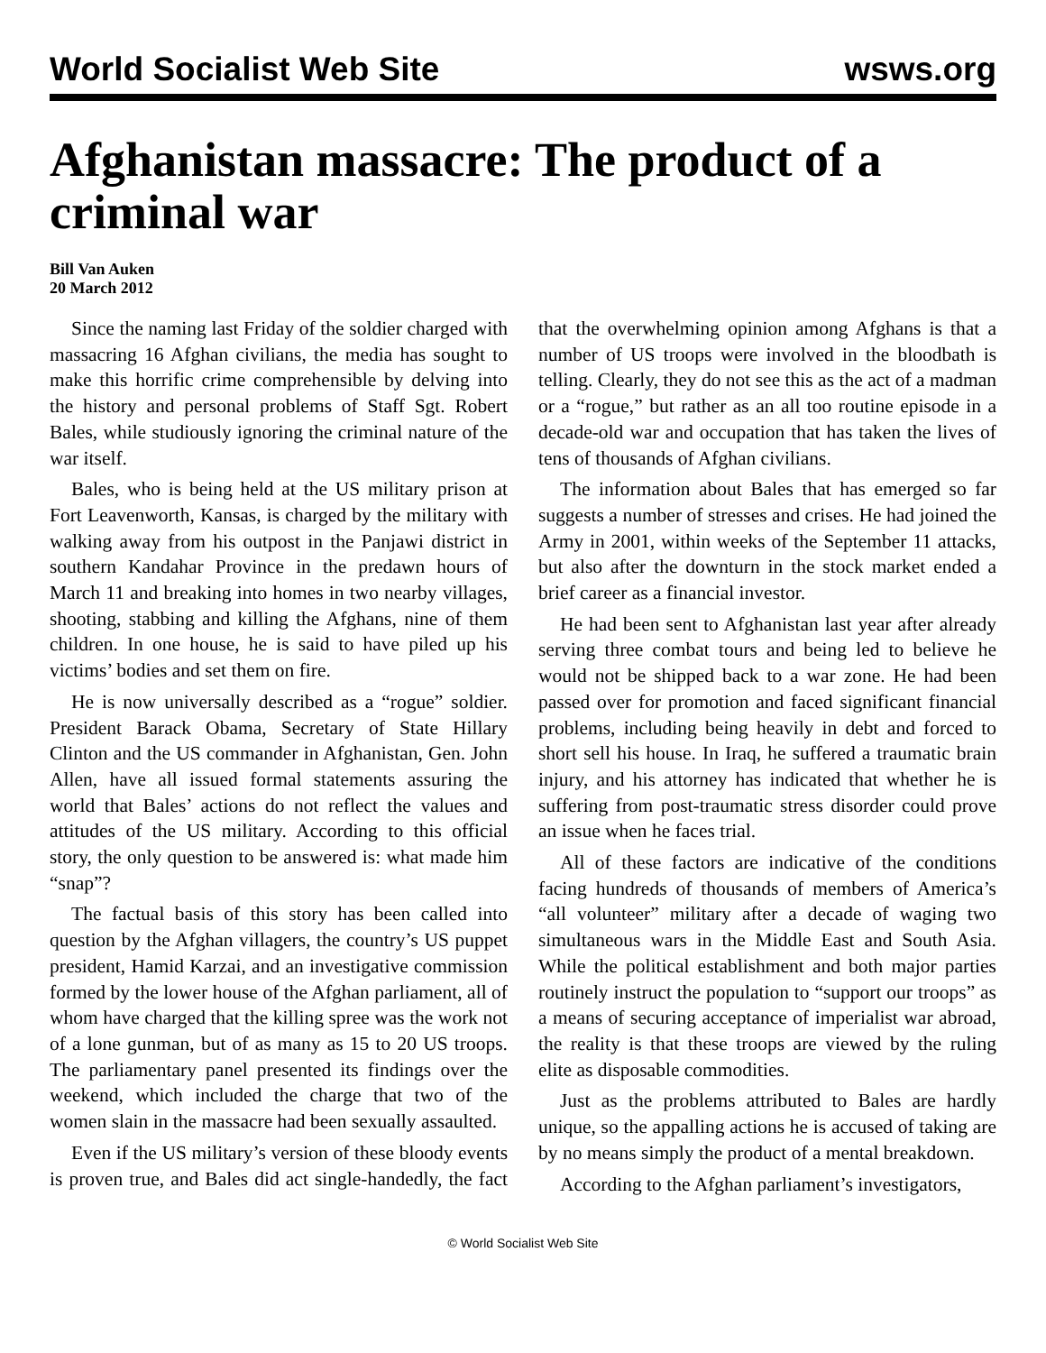World Socialist Web Site wsws.org
Afghanistan massacre: The product of a criminal war
Bill Van Auken
20 March 2012
Since the naming last Friday of the soldier charged with massacring 16 Afghan civilians, the media has sought to make this horrific crime comprehensible by delving into the history and personal problems of Staff Sgt. Robert Bales, while studiously ignoring the criminal nature of the war itself.
Bales, who is being held at the US military prison at Fort Leavenworth, Kansas, is charged by the military with walking away from his outpost in the Panjawi district in southern Kandahar Province in the predawn hours of March 11 and breaking into homes in two nearby villages, shooting, stabbing and killing the Afghans, nine of them children. In one house, he is said to have piled up his victims’ bodies and set them on fire.
He is now universally described as a “rogue” soldier. President Barack Obama, Secretary of State Hillary Clinton and the US commander in Afghanistan, Gen. John Allen, have all issued formal statements assuring the world that Bales’ actions do not reflect the values and attitudes of the US military. According to this official story, the only question to be answered is: what made him “snap”?
The factual basis of this story has been called into question by the Afghan villagers, the country’s US puppet president, Hamid Karzai, and an investigative commission formed by the lower house of the Afghan parliament, all of whom have charged that the killing spree was the work not of a lone gunman, but of as many as 15 to 20 US troops. The parliamentary panel presented its findings over the weekend, which included the charge that two of the women slain in the massacre had been sexually assaulted.
Even if the US military’s version of these bloody events is proven true, and Bales did act single-handedly, the fact that the overwhelming opinion among Afghans is that a number of US troops were involved in the bloodbath is telling. Clearly, they do not see this as the act of a madman or a “rogue,” but rather as an all too routine episode in a decade-old war and occupation that has taken the lives of tens of thousands of Afghan civilians.
The information about Bales that has emerged so far suggests a number of stresses and crises. He had joined the Army in 2001, within weeks of the September 11 attacks, but also after the downturn in the stock market ended a brief career as a financial investor.
He had been sent to Afghanistan last year after already serving three combat tours and being led to believe he would not be shipped back to a war zone. He had been passed over for promotion and faced significant financial problems, including being heavily in debt and forced to short sell his house. In Iraq, he suffered a traumatic brain injury, and his attorney has indicated that whether he is suffering from post-traumatic stress disorder could prove an issue when he faces trial.
All of these factors are indicative of the conditions facing hundreds of thousands of members of America’s “all volunteer” military after a decade of waging two simultaneous wars in the Middle East and South Asia. While the political establishment and both major parties routinely instruct the population to “support our troops” as a means of securing acceptance of imperialist war abroad, the reality is that these troops are viewed by the ruling elite as disposable commodities.
Just as the problems attributed to Bales are hardly unique, so the appalling actions he is accused of taking are by no means simply the product of a mental breakdown.
According to the Afghan parliament’s investigators,
© World Socialist Web Site